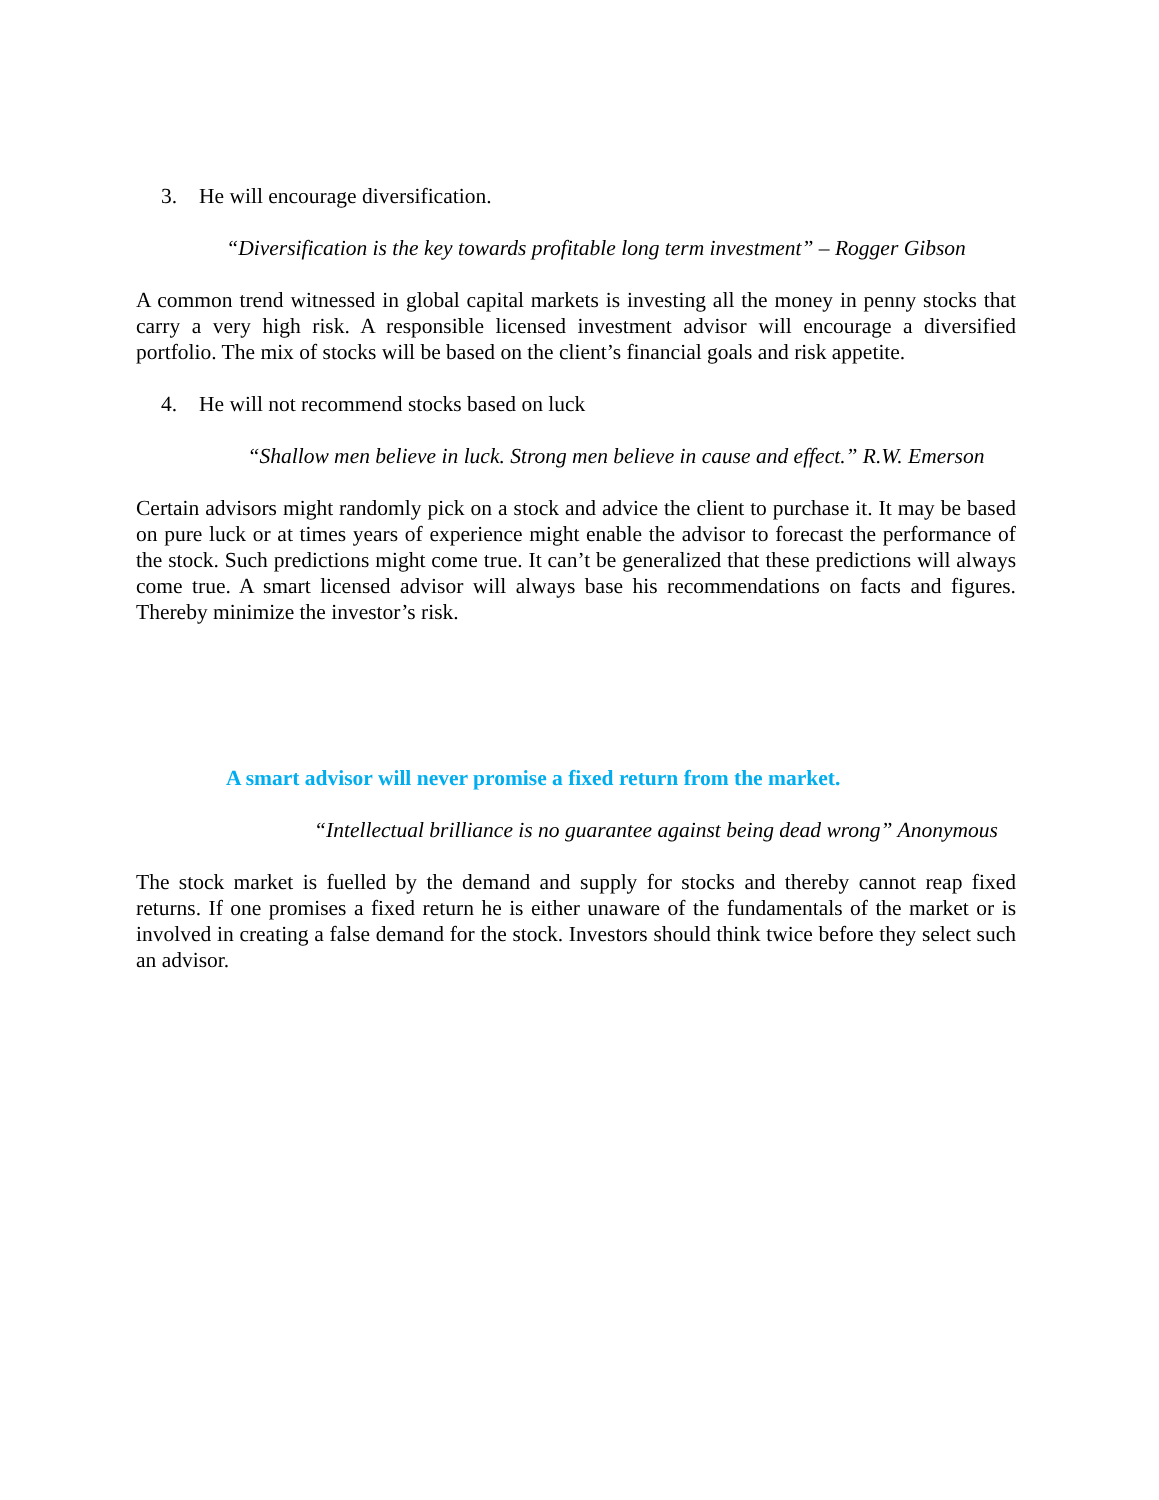3. He will encourage diversification.
“Diversification is the key towards profitable long term investment” – Rogger Gibson
A common trend witnessed in global capital markets is investing all the money in penny stocks that carry a very high risk. A responsible licensed investment advisor will encourage a diversified portfolio. The mix of stocks will be based on the client’s financial goals and risk appetite.
4. He will not recommend stocks based on luck
“Shallow men believe in luck. Strong men believe in cause and effect.” R.W. Emerson
Certain advisors might randomly pick on a stock and advice the client to purchase it. It may be based on pure luck or at times years of experience might enable the advisor to forecast the performance of the stock. Such predictions might come true. It can’t be generalized that these predictions will always come true. A smart licensed advisor will always base his recommendations on facts and figures. Thereby minimize the investor’s risk.
A smart advisor will never promise a fixed return from the market.
“Intellectual brilliance is no guarantee against being dead wrong” Anonymous
The stock market is fuelled by the demand and supply for stocks and thereby cannot reap fixed returns. If one promises a fixed return he is either unaware of the fundamentals of the market or is involved in creating a false demand for the stock. Investors should think twice before they select such an advisor.